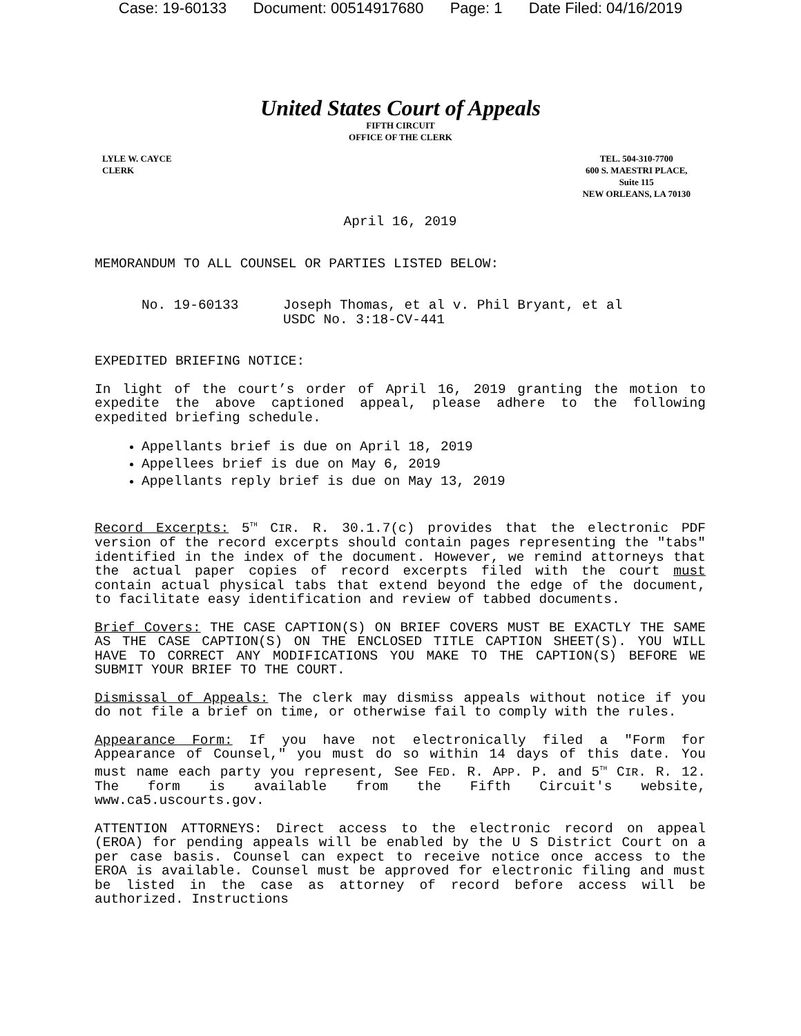Case: 19-60133 Document: 00514917680 Page: 1 Date Filed: 04/16/2019
United States Court of Appeals
FIFTH CIRCUIT
OFFICE OF THE CLERK
LYLE W. CAYCE
CLERK
TEL. 504-310-7700
600 S. MAESTRI PLACE,
Suite 115
NEW ORLEANS, LA 70130
April 16, 2019
MEMORANDUM TO ALL COUNSEL OR PARTIES LISTED BELOW:
No. 19-60133 Joseph Thomas, et al v. Phil Bryant, et al
USDC No. 3:18-CV-441
EXPEDITED BRIEFING NOTICE:
In light of the court’s order of April 16, 2019 granting the motion to expedite the above captioned appeal, please adhere to the following expedited briefing schedule.
Appellants brief is due on April 18, 2019
Appellees brief is due on May 6, 2019
Appellants reply brief is due on May 13, 2019
Record Excerpts: 5<sup>TH</sup> CIR. R. 30.1.7(c) provides that the electronic PDF version of the record excerpts should contain pages representing the "tabs" identified in the index of the document. However, we remind attorneys that the actual paper copies of record excerpts filed with the court must contain actual physical tabs that extend beyond the edge of the document, to facilitate easy identification and review of tabbed documents.
Brief Covers: THE CASE CAPTION(S) ON BRIEF COVERS MUST BE EXACTLY THE SAME AS THE CASE CAPTION(S) ON THE ENCLOSED TITLE CAPTION SHEET(S). YOU WILL HAVE TO CORRECT ANY MODIFICATIONS YOU MAKE TO THE CAPTION(S) BEFORE WE SUBMIT YOUR BRIEF TO THE COURT.
Dismissal of Appeals: The clerk may dismiss appeals without notice if you do not file a brief on time, or otherwise fail to comply with the rules.
Appearance Form: If you have not electronically filed a "Form for Appearance of Counsel," you must do so within 14 days of this date. You must name each party you represent, See FED. R. APP. P. and 5<sup>TH</sup> CIR. R. 12. The form is available from the Fifth Circuit's website, www.ca5.uscourts.gov.
ATTENTION ATTORNEYS: Direct access to the electronic record on appeal (EROA) for pending appeals will be enabled by the U S District Court on a per case basis. Counsel can expect to receive notice once access to the EROA is available. Counsel must be approved for electronic filing and must be listed in the case as attorney of record before access will be authorized. Instructions